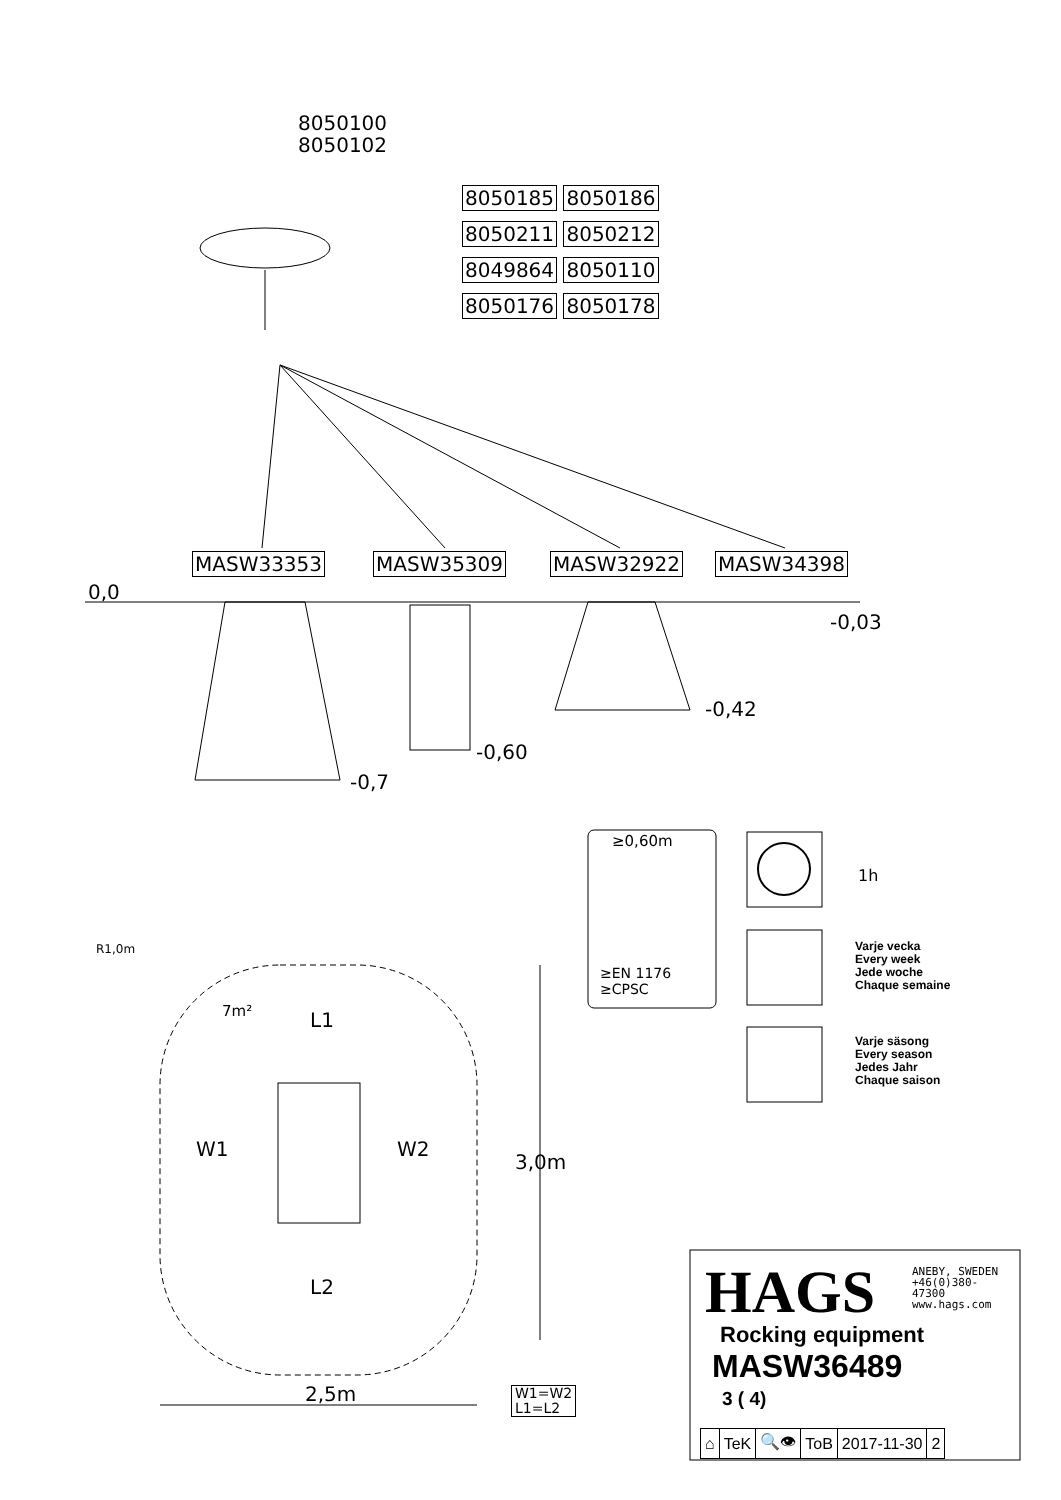8050100
8050102
8050185 8050186
8050211 8050212
8049864 8050110
8050176 8050178
MASW33353 MASW35309 MASW32922 MASW34398
0,0
-0,03
-0,42
-0,60
-0,7
≥0,60m
≥EN 1176
≥CPSC
1h
Varje vecka
Every week
Jede woche
Chaque semaine
Varje säsong
Every season
Jedes Jahr
Chaque saison
R1,0m
7m² L1
W1 W2
3,0m
L2
2,5m
W1=W2
L1=L2
HAGS
ANEBY, SWEDEN
+46(0)380-
47300
www.hags.com
Rocking equipment
MASW36489
3 ( 4)
| ⌂ | TeK | 🔍👁 | ToB | 2017-11-30 | 2 |